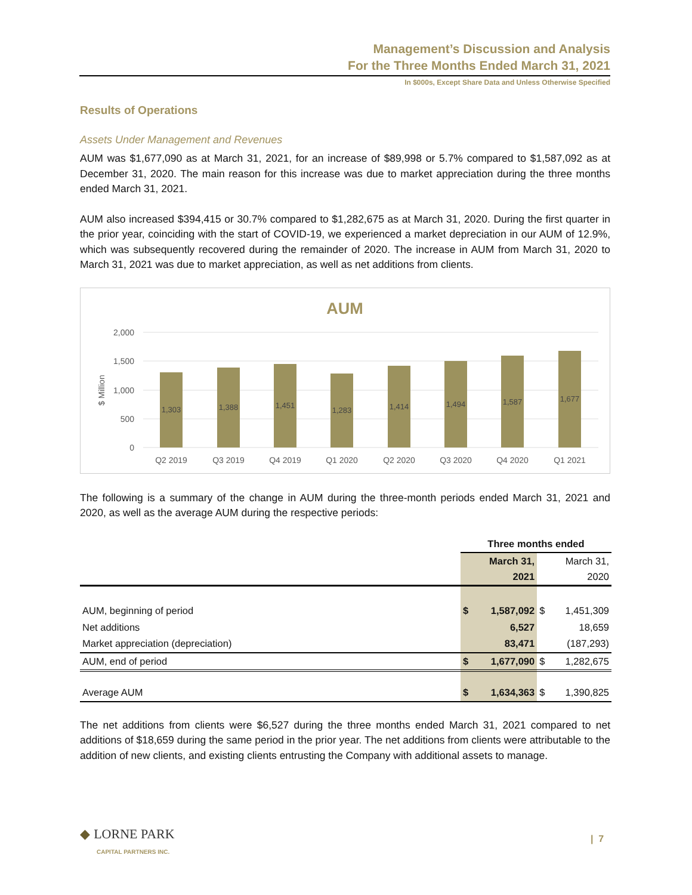Management’s Discussion and Analysis
For the Three Months Ended March 31, 2021
In $000s, Except Share Data and Unless Otherwise Specified
Results of Operations
Assets Under Management and Revenues
AUM was $1,677,090 as at March 31, 2021, for an increase of $89,998 or 5.7% compared to $1,587,092 as at December 31, 2020. The main reason for this increase was due to market appreciation during the three months ended March 31, 2021.
AUM also increased $394,415 or 30.7% compared to $1,282,675 as at March 31, 2020. During the first quarter in the prior year, coinciding with the start of COVID-19, we experienced a market depreciation in our AUM of 12.9%, which was subsequently recovered during the remainder of 2020. The increase in AUM from March 31, 2020 to March 31, 2021 was due to market appreciation, as well as net additions from clients.
AUM
2,000
1,500
1,000
500
0
$ Million
1,303
1,388
1,451
1,283
1,414
1,494
1,587
1,677
Q2 2019
Q3 2019
Q4 2019
Q1 2020
Q2 2020
Q3 2020
Q4 2020
Q1 2021
The following is a summary of the change in AUM during the three-month periods ended March 31, 2021 and 2020, as well as the average AUM during the respective periods:
| | Three months ended | | | |
| --- | --- | --- | --- | --- |
| | | March 31, 2021 | | March 31, 2020 |
| AUM, beginning of period | $ | 1,587,092 | $ | 1,451,309 |
| Net additions | | 6,527 | | 18,659 |
| Market appreciation (depreciation) | | 83,471 | | (187,293) |
| AUM, end of period | $ | 1,677,090 | $ | 1,282,675 |
| Average AUM | $ | 1,634,363 | $ | 1,390,825 |
The net additions from clients were $6,527 during the three months ended March 31, 2021 compared to net additions of $18,659 during the same period in the prior year. The net additions from clients were attributable to the addition of new clients, and existing clients entrusting the Company with additional assets to manage.
◆ LORNE PARK
CAPITAL PARTNERS INC.
| 7